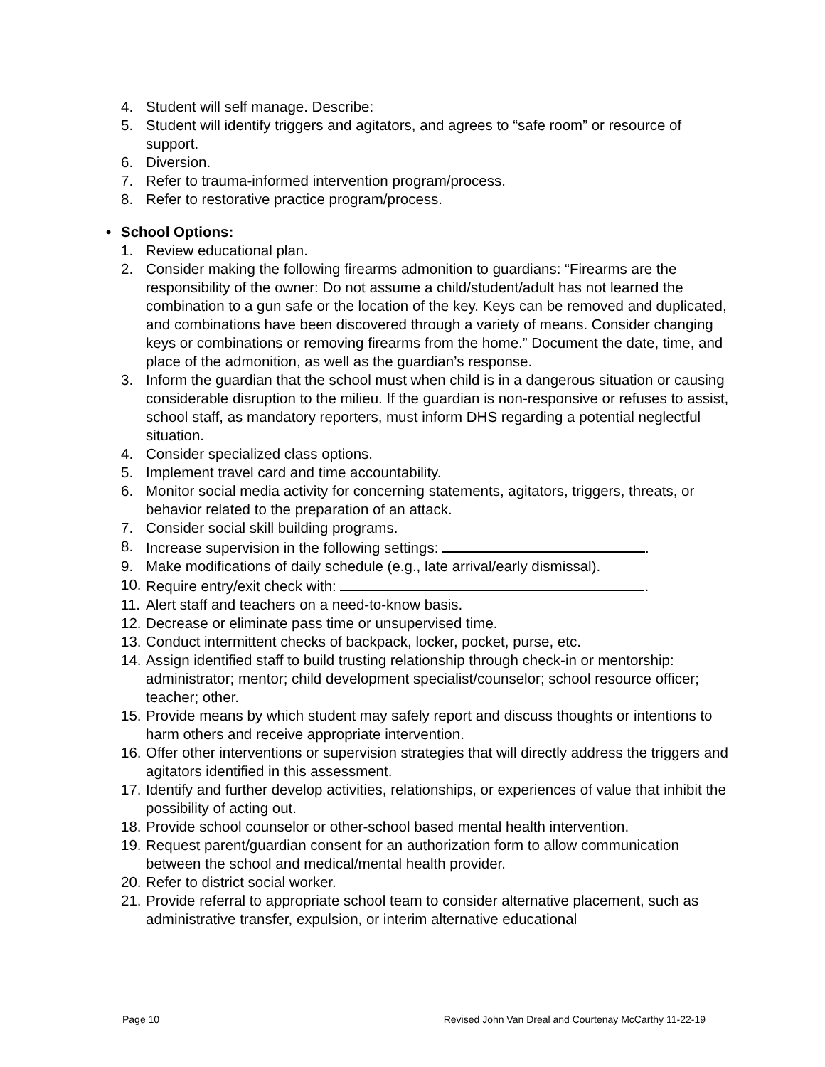4. Student will self manage. Describe:
5. Student will identify triggers and agitators, and agrees to “safe room” or resource of support.
6. Diversion.
7. Refer to trauma-informed intervention program/process.
8. Refer to restorative practice program/process.
• School Options:
1. Review educational plan.
2. Consider making the following firearms admonition to guardians: “Firearms are the responsibility of the owner: Do not assume a child/student/adult has not learned the combination to a gun safe or the location of the key. Keys can be removed and duplicated, and combinations have been discovered through a variety of means. Consider changing keys or combinations or removing firearms from the home.” Document the date, time, and place of the admonition, as well as the guardian’s response.
3. Inform the guardian that the school must when child is in a dangerous situation or causing considerable disruption to the milieu. If the guardian is non-responsive or refuses to assist, school staff, as mandatory reporters, must inform DHS regarding a potential neglectful situation.
4. Consider specialized class options.
5. Implement travel card and time accountability.
6. Monitor social media activity for concerning statements, agitators, triggers, threats, or behavior related to the preparation of an attack.
7. Consider social skill building programs.
8. Increase supervision in the following settings: .
9. Make modifications of daily schedule (e.g., late arrival/early dismissal).
10. Require entry/exit check with: .
11. Alert staff and teachers on a need-to-know basis.
12. Decrease or eliminate pass time or unsupervised time.
13. Conduct intermittent checks of backpack, locker, pocket, purse, etc.
14. Assign identified staff to build trusting relationship through check-in or mentorship: administrator; mentor; child development specialist/counselor; school resource officer; teacher; other.
15. Provide means by which student may safely report and discuss thoughts or intentions to harm others and receive appropriate intervention.
16. Offer other interventions or supervision strategies that will directly address the triggers and agitators identified in this assessment.
17. Identify and further develop activities, relationships, or experiences of value that inhibit the possibility of acting out.
18. Provide school counselor or other-school based mental health intervention.
19. Request parent/guardian consent for an authorization form to allow communication between the school and medical/mental health provider.
20. Refer to district social worker.
21. Provide referral to appropriate school team to consider alternative placement, such as administrative transfer, expulsion, or interim alternative educational
Page 10 Revised John Van Dreal and Courtenay McCarthy 11-22-19